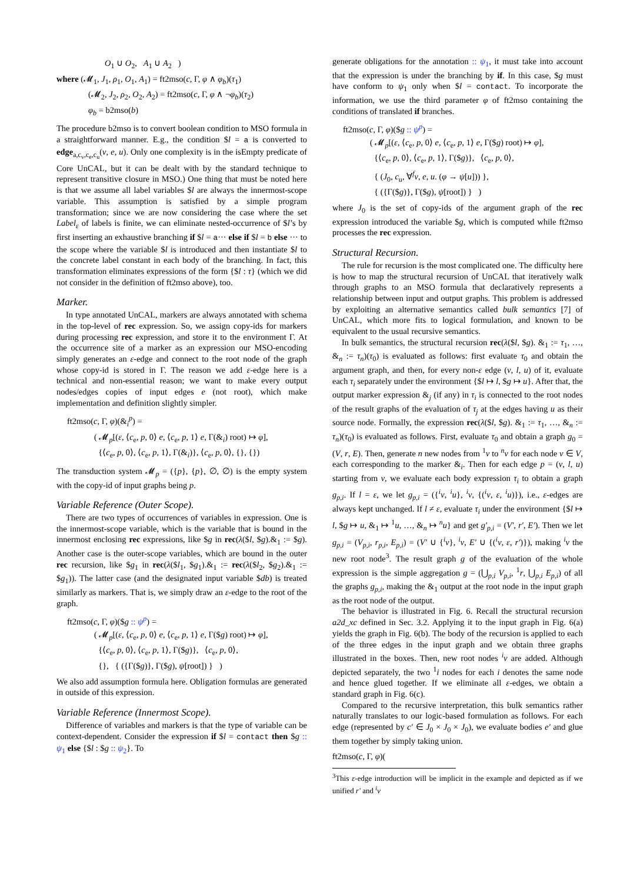O<sub>1</sub> ∪ O<sub>2</sub>, A<sub>1</sub> ∪ A<sub>2</sub> )
where (𝓜<sub>1</sub>, J<sub>1</sub>, ρ<sub>1</sub>, O<sub>1</sub>, A<sub>1</sub>) = ft2mso(c, Γ, φ ∧ φ<sub>b</sub>)(τ<sub>1</sub>)
(𝓜<sub>2</sub>, J<sub>2</sub>, ρ<sub>2</sub>, O<sub>2</sub>, A<sub>2</sub>) = ft2mso(c, Γ, φ ∧ ¬φ<sub>b</sub>)(τ<sub>2</sub>)
φ<sub>b</sub> = b2mso(b)
The procedure b2mso is to convert boolean condition to MSO formula in a straightforward manner. E.g., the condition $l = a is converted to edge<sub>a,c<sub>v</sub>,c<sub>e</sub>,c<sub>u</sub></sub>(v, e, u). Only one complexity is in the isEmpty predicate of Core UnCAL, but it can be dealt with by the standard technique to represent transitive closure in MSO.) One thing that must be noted here is that we assume all label variables $l are always the innermost-scope variable. This assumption is satisfied by a simple program transformation; since we are now considering the case where the set Label<sub>ε</sub> of labels is finite, we can eliminate nested-occurrence of $l’s by first inserting an exhaustive branching if $l = a··· else if $l = b else ··· to the scope where the variable $l is introduced and then instantiate $l to the concrete label constant in each body of the branching. In fact, this transformation eliminates expressions of the form {$l : τ} (which we did not consider in the definition of ft2mso above), too.
Marker.
In type annotated UnCAL, markers are always annotated with schema in the top-level of rec expression. So, we assign copy-ids for markers during processing rec expression, and store it to the environment Γ. At the occurrence site of a marker as an expression our MSO-encoding simply generates an ε-edge and connect to the root node of the graph whose copy-id is stored in Γ. The reason we add ε-edge here is a technical and non-essential reason; we want to make every output nodes/edges copies of input edges e (not root), which make implementation and definition slightly simpler.
ft2mso(c, Γ, φ)(&<sub>i</sub><sup>p</sup>) =
( 𝓜<sub>p</sub>[(ε, ⟨c<sub>e</sub>, p, 0⟩ e, ⟨c<sub>e</sub>, p, 1⟩ e, Γ(&<sub>i</sub>) root) ↦ φ],
{⟨c<sub>e</sub>, p, 0⟩, ⟨c<sub>e</sub>, p, 1⟩, Γ(&<sub>i</sub>)}, ⟨c<sub>e</sub>, p, 0⟩, {}, {})
The transduction system 𝓜<sub>p</sub> = ({p}, {p}, ∅, ∅) is the empty system with the copy-id of input graphs being p.
Variable Reference (Outer Scope).
There are two types of occurrences of variables in expression. One is the innermost-scope variable, which is the variable that is bound in the innermost enclosing rec expressions, like $g in rec(λ($l, $g).&<sub>1</sub> := $g). Another case is the outer-scope variables, which are bound in the outer rec recursion, like $g<sub>1</sub> in rec(λ($l<sub>1</sub>, $g<sub>1</sub>).&<sub>1</sub> := rec(λ($l<sub>2</sub>, $g<sub>2</sub>).&<sub>1</sub> := $g<sub>1</sub>)). The latter case (and the designated input variable $db) is treated similarly as markers. That is, we simply draw an ε-edge to the root of the graph.
ft2mso(c, Γ, φ)($g :: ψ<sup>p</sup>) =
( 𝓜<sub>p</sub>[(ε, ⟨c<sub>e</sub>, p, 0⟩ e, ⟨c<sub>e</sub>, p, 1⟩ e, Γ($g) root) ↦ φ],
{⟨c<sub>e</sub>, p, 0⟩, ⟨c<sub>e</sub>, p, 1⟩, Γ($g)}, ⟨c<sub>e</sub>, p, 0⟩,
{}, { ({Γ($g)}, Γ($g), ψ[root]) } )
We also add assumption formula here. Obligation formulas are generated in outside of this expression.
Variable Reference (Innermost Scope).
Difference of variables and markers is that the type of variable can be context-dependent. Consider the expression if $l = contact then $g :: ψ<sub>1</sub> else {$l : $g :: ψ<sub>2</sub>}. To
generate obligations for the annotation :: ψ<sub>1</sub>, it must take into account that the expression is under the branching by if. In this case, $g must have conform to ψ<sub>1</sub> only when $l = contact. To incorporate the information, we use the third parameter φ of ft2mso containing the conditions of translated if branches.
ft2mso(c, Γ, φ)($g :: ψ<sup>p</sup>) =
( 𝓜<sub>p</sub>[(ε, ⟨c<sub>e</sub>, p, 0⟩ e, ⟨c<sub>e</sub>, p, 1⟩ e, Γ($g) root) ↦ φ],
{⟨c<sub>e</sub>, p, 0⟩, ⟨c<sub>e</sub>, p, 1⟩, Γ($g)}, ⟨c<sub>e</sub>, p, 0⟩,
{ (J<sub>0</sub>, c<sub>u</sub>, ∀<sup>f</sup>v, e, u. (φ → ψ[u])) },
{ ({Γ($g)}, Γ($g), ψ[root]) } )
where J<sub>0</sub> is the set of copy-ids of the argument graph of the rec expression introduced the variable $g, which is computed while ft2mso processes the rec expression.
Structural Recursion.
The rule for recursion is the most complicated one. The difficulty here is how to map the structural recursion of UnCAL that iteratively walk through graphs to an MSO formula that declaratively represents a relationship between input and output graphs. This problem is addressed by exploiting an alternative semantics called bulk semantics [7] of UnCAL, which more fits to logical formulation, and known to be equivalent to the usual recursive semantics.
In bulk semantics, the structural recursion rec(λ($l, $g). &<sub>1</sub> := τ<sub>1</sub>, …, &<sub>n</sub> := τ<sub>n</sub>)(τ<sub>0</sub>) is evaluated as follows: first evaluate τ<sub>0</sub> and obtain the argument graph, and then, for every non-ε edge (v, l, u) of it, evaluate each τ<sub>i</sub> separately under the environment {$l ↦ l, $g ↦ u}. After that, the output marker expression &<sub>j</sub> (if any) in τ<sub>i</sub> is connected to the root nodes of the result graphs of the evaluation of τ<sub>j</sub> at the edges having u as their source node. Formally, the expression rec(λ($l, $g). &<sub>1</sub> := τ<sub>1</sub>, …, &<sub>n</sub> := τ<sub>n</sub>)(τ<sub>0</sub>) is evaluated as follows. First, evaluate τ<sub>0</sub> and obtain a graph g<sub>0</sub> = (V, r, E). Then, generate n new nodes from <sup>1</sup>v to <sup>n</sup>v for each node v ∈ V, each corresponding to the marker &<sub>i</sub>. Then for each edge p = (v, l, u) starting from v, we evaluate each body expression τ<sub>i</sub> to obtain a graph g<sub>p,i</sub>. If l = ε, we let g<sub>p,i</sub> = ({<sup>i</sup>v, <sup>i</sup>u}, <sup>i</sup>v, {(<sup>i</sup>v, ε, <sup>i</sup>u)}), i.e., ε-edges are always kept unchanged. If l ≠ ε, evaluate τ<sub>i</sub> under the environment {$l ↦ l, $g ↦ u, &<sub>1</sub> ↦ <sup>1</sup>u, …, &<sub>n</sub> ↦ <sup>n</sup>u} and get g′<sub>p,i</sub> = (V′, r′, E′). Then we let g<sub>p,i</sub> = (V<sub>p,i</sub>, r<sub>p,i</sub>, E<sub>p,i</sub>) = (V′ ∪ {<sup>i</sup>v}, <sup>i</sup>v, E′ ∪ {(<sup>i</sup>v, ε, r′)}), making <sup>i</sup>v the new root node<sup>3</sup>. The result graph g of the evaluation of the whole expression is the simple aggregation g = (⋃<sub>p,i</sub> V<sub>p,i</sub>, <sup>1</sup>r, ⋃<sub>p,i</sub> E<sub>p,i</sub>) of all the graphs g<sub>p,i</sub>, making the &<sub>1</sub> output at the root node in the input graph as the root node of the output.
The behavior is illustrated in Fig. 6. Recall the structural recursion a2d_xc defined in Sec. 3.2. Applying it to the input graph in Fig. 6(a) yields the graph in Fig. 6(b). The body of the recursion is applied to each of the three edges in the input graph and we obtain three graphs illustrated in the boxes. Then, new root nodes <sup>i</sup>v are added. Although depicted separately, the two <sup>1</sup>i nodes for each i denotes the same node and hence glued together. If we eliminate all ε-edges, we obtain a standard graph in Fig. 6(c).
Compared to the recursive interpretation, this bulk semantics rather naturally translates to our logic-based formulation as follows. For each edge (represented by c′ ∈ J<sub>0</sub> × J<sub>0</sub> × J<sub>0</sub>), we evaluate bodies e′ and glue them together by simply taking union.
ft2mso(c, Γ, φ)(
<sup>3</sup> This ε-edge introduction will be implicit in the example and depicted as if we unified r′ and <sup>i</sup>v